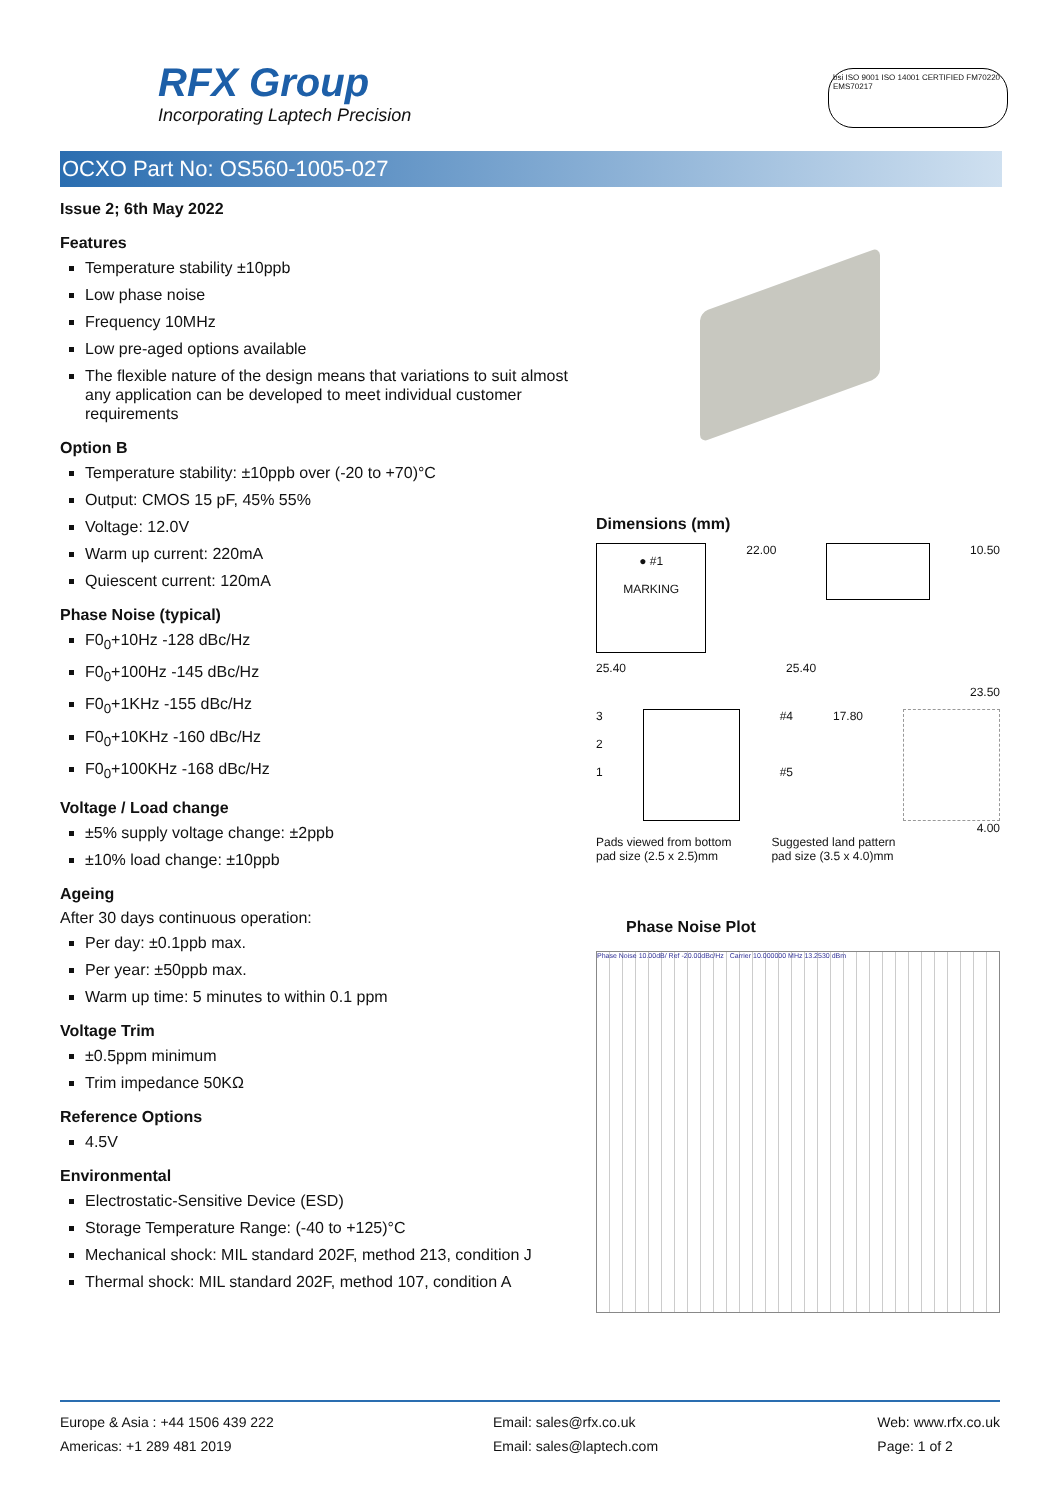RFX Group
Incorporating Laptech Precision
bsi ISO 9001 ISO 14001 CERTIFIED FM70220 EMS70217
OCXO Part No: OS560-1005-027
Issue 2; 6th May 2022
Features
Temperature stability ±10ppb
Low phase noise
Frequency 10MHz
Low pre-aged options available
The flexible nature of the design means that variations to suit almost any application can be developed to meet individual customer requirements
Option B
Temperature stability: ±10ppb over (-20 to +70)°C
Output: CMOS 15 pF, 45% 55%
Voltage: 12.0V
Warm up current: 220mA
Quiescent current: 120mA
Phase Noise (typical)
F0<sub>0</sub>+10Hz -128 dBc/Hz
F0<sub>0</sub>+100Hz -145 dBc/Hz
F0<sub>0</sub>+1KHz -155 dBc/Hz
F0<sub>0</sub>+10KHz -160 dBc/Hz
F0<sub>0</sub>+100KHz -168 dBc/Hz
Voltage / Load change
±5% supply voltage change: ±2ppb
±10% load change: ±10ppb
Ageing
After 30 days continuous operation:
Per day: ±0.1ppb max.
Per year: ±50ppb max.
Warm up time: 5 minutes to within 0.1 ppm
Voltage Trim
±0.5ppm minimum
Trim impedance 50KΩ
Reference Options
4.5V
Environmental
Electrostatic-Sensitive Device (ESD)
Storage Temperature Range: (-40 to +125)°C
Mechanical shock: MIL standard 202F, method 213, condition J
Thermal shock: MIL standard 202F, method 107, condition A
Dimensions (mm)
● #1
MARKING
22.00 10.50
25.40 25.40
23.50
3
2
1
#4
#5
17.80
4.00
Pads viewed from bottom
pad size (2.5 x 2.5)mm Suggested land pattern
pad size (3.5 x 4.0)mm
Phase Noise Plot
Phase Noise 10.00dB/ Ref -20.00dBc/Hz Carrier 10.000000 MHz 13.2530 dBm
Europe & Asia : +44 1506 439 222
Americas: +1 289 481 2019
Email: sales@rfx.co.uk
Email: sales@laptech.com
Web: www.rfx.co.uk
Page: 1 of 2